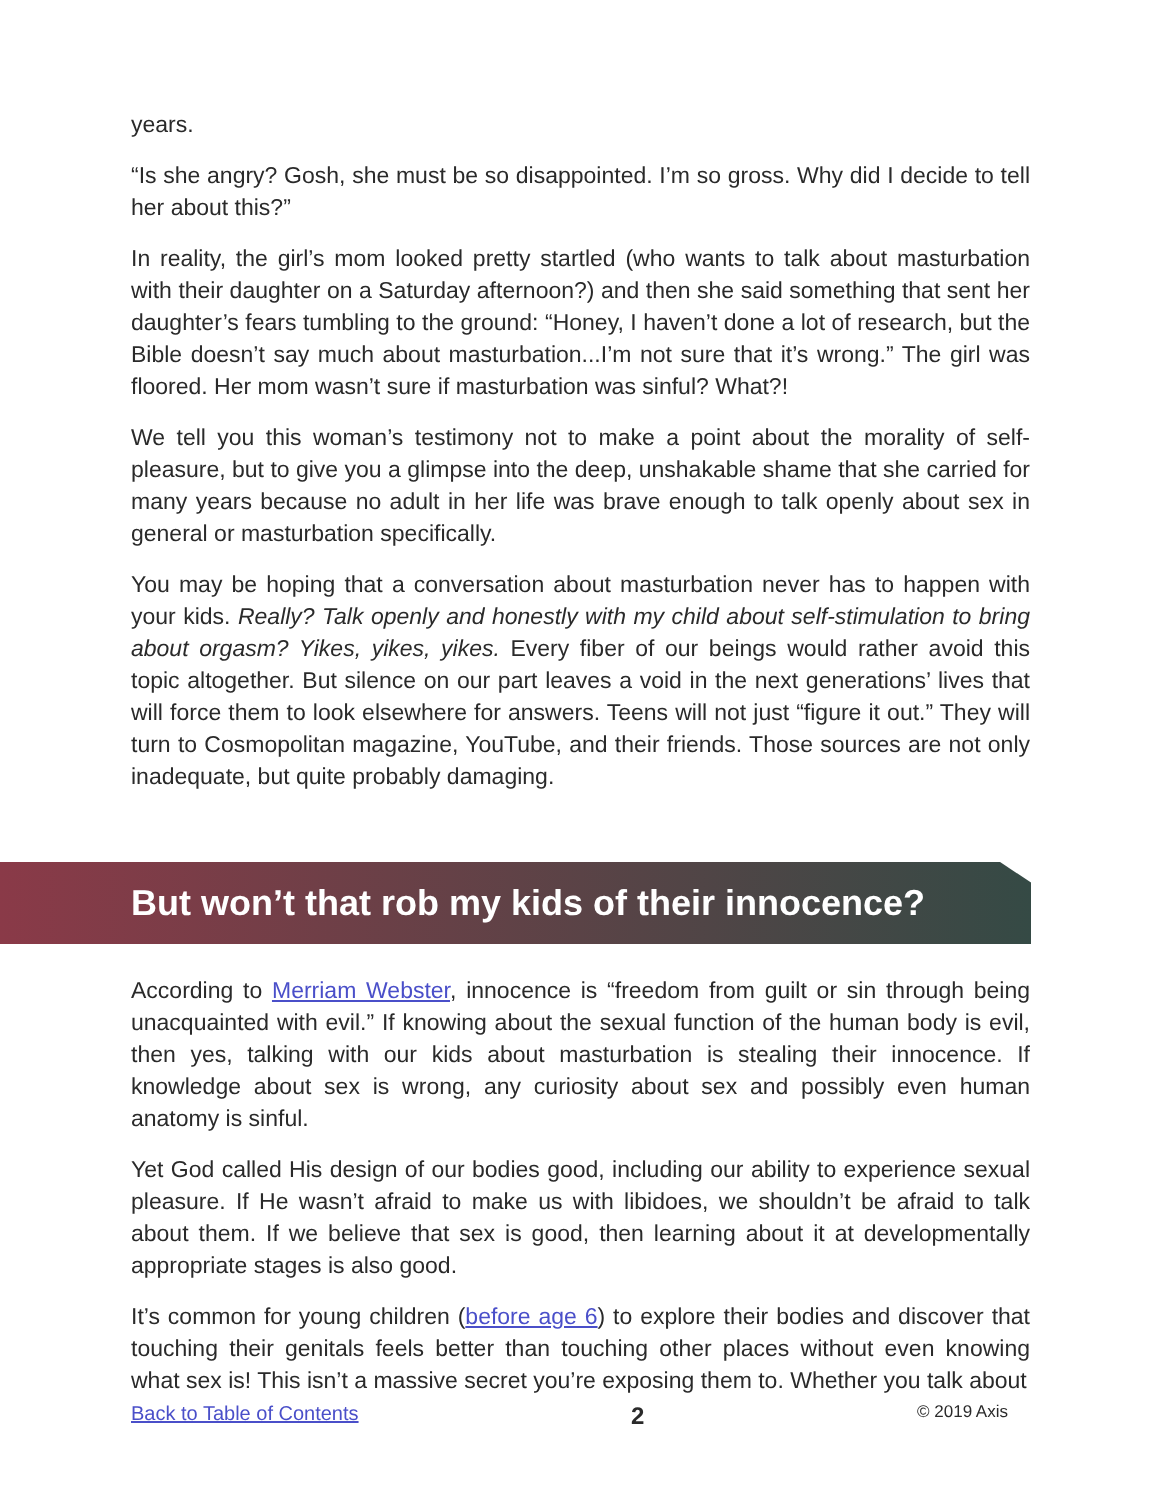years.
“Is she angry? Gosh, she must be so disappointed. I’m so gross. Why did I decide to tell her about this?”
In reality, the girl’s mom looked pretty startled (who wants to talk about masturbation with their daughter on a Saturday afternoon?) and then she said something that sent her daughter’s fears tumbling to the ground: “Honey, I haven’t done a lot of research, but the Bible doesn’t say much about masturbation...I’m not sure that it’s wrong.” The girl was floored. Her mom wasn’t sure if masturbation was sinful? What?!
We tell you this woman’s testimony not to make a point about the morality of self-pleasure, but to give you a glimpse into the deep, unshakable shame that she carried for many years because no adult in her life was brave enough to talk openly about sex in general or masturbation specifically.
You may be hoping that a conversation about masturbation never has to happen with your kids. Really? Talk openly and honestly with my child about self-stimulation to bring about orgasm? Yikes, yikes, yikes. Every fiber of our beings would rather avoid this topic altogether. But silence on our part leaves a void in the next generations’ lives that will force them to look elsewhere for answers. Teens will not just “figure it out.” They will turn to Cosmopolitan magazine, YouTube, and their friends. Those sources are not only inadequate, but quite probably damaging.
But won’t that rob my kids of their innocence?
According to Merriam Webster, innocence is “freedom from guilt or sin through being unacquainted with evil.” If knowing about the sexual function of the human body is evil, then yes, talking with our kids about masturbation is stealing their innocence. If knowledge about sex is wrong, any curiosity about sex and possibly even human anatomy is sinful.
Yet God called His design of our bodies good, including our ability to experience sexual pleasure. If He wasn’t afraid to make us with libidoes, we shouldn’t be afraid to talk about them. If we believe that sex is good, then learning about it at developmentally appropriate stages is also good.
It’s common for young children (before age 6) to explore their bodies and discover that touching their genitals feels better than touching other places without even knowing what sex is! This isn’t a massive secret you’re exposing them to. Whether you talk about
Back to Table of Contents 2 © 2019 Axis